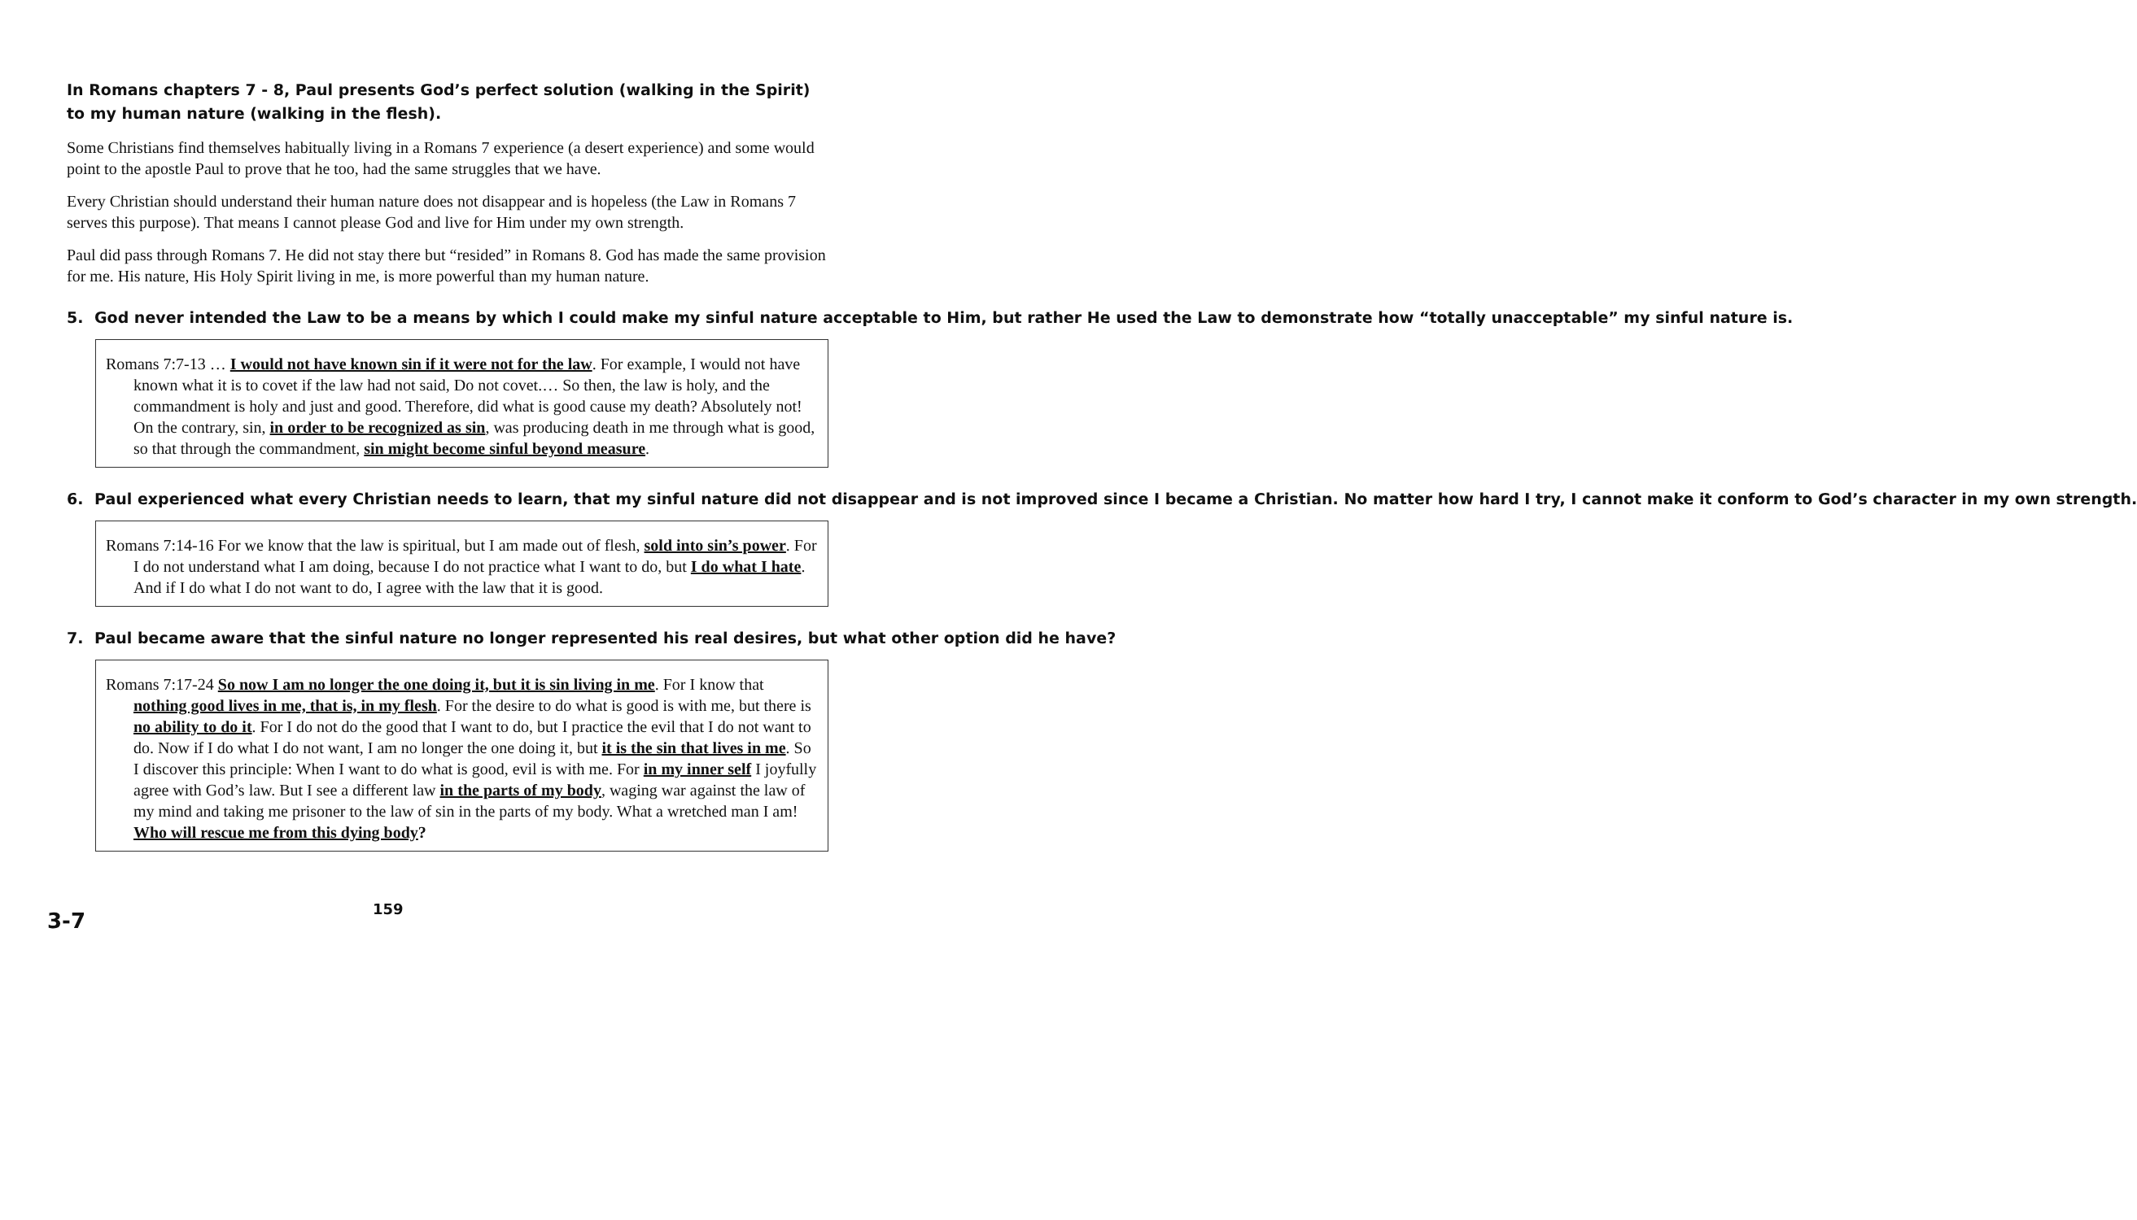In Romans chapters 7 - 8, Paul presents God’s perfect solution (walking in the Spirit) to my human nature (walking in the flesh).
Some Christians find themselves habitually living in a Romans 7 experience (a desert experience) and some would point to the apostle Paul to prove that he too, had the same struggles that we have.
Every Christian should understand their human nature does not disappear and is hopeless (the Law in Romans 7 serves this purpose). That means I cannot please God and live for Him under my own strength.
Paul did pass through Romans 7. He did not stay there but “resided” in Romans 8. God has made the same provision for me. His nature, His Holy Spirit living in me, is more powerful than my human nature.
5. God never intended the Law to be a means by which I could make my sinful nature acceptable to Him, but rather He used the Law to demonstrate how “totally unacceptable” my sinful nature is.
Romans 7:7-13 … I would not have known sin if it were not for the law. For example, I would not have known what it is to covet if the law had not said, Do not covet.… So then, the law is holy, and the commandment is holy and just and good. Therefore, did what is good cause my death? Absolutely not! On the contrary, sin, in order to be recognized as sin, was producing death in me through what is good, so that through the commandment, sin might become sinful beyond measure.
6. Paul experienced what every Christian needs to learn, that my sinful nature did not disappear and is not improved since I became a Christian. No matter how hard I try, I cannot make it conform to God’s character in my own strength.
Romans 7:14-16 For we know that the law is spiritual, but I am made out of flesh, sold into sin’s power. For I do not understand what I am doing, because I do not practice what I want to do, but I do what I hate. And if I do what I do not want to do, I agree with the law that it is good.
7. Paul became aware that the sinful nature no longer represented his real desires, but what other option did he have?
Romans 7:17-24 So now I am no longer the one doing it, but it is sin living in me. For I know that nothing good lives in me, that is, in my flesh. For the desire to do what is good is with me, but there is no ability to do it. For I do not do the good that I want to do, but I practice the evil that I do not want to do. Now if I do what I do not want, I am no longer the one doing it, but it is the sin that lives in me. So I discover this principle: When I want to do what is good, evil is with me. For in my inner self I joyfully agree with God’s law. But I see a different law in the parts of my body, waging war against the law of my mind and taking me prisoner to the law of sin in the parts of my body. What a wretched man I am! Who will rescue me from this dying body?
3-7
159